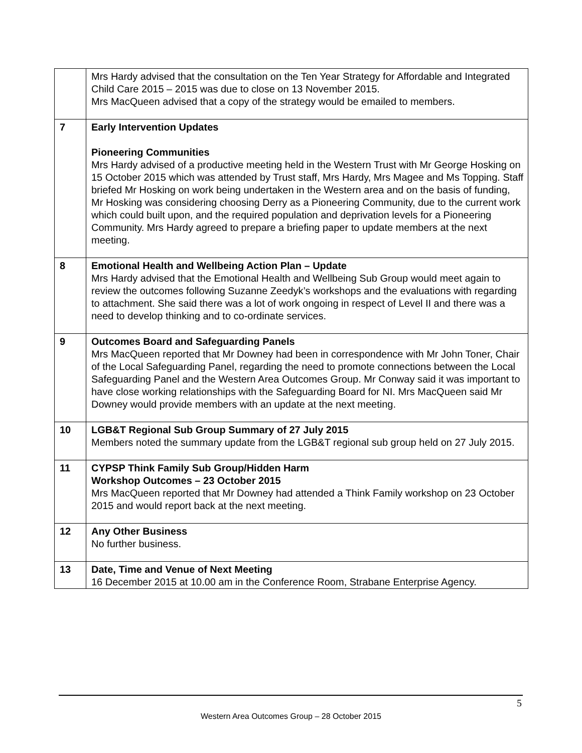| | Mrs Hardy advised that the consultation on the Ten Year Strategy for Affordable and Integrated Child Care 2015 – 2015 was due to close on 13 November 2015. Mrs MacQueen advised that a copy of the strategy would be emailed to members. |
| 7 | Early Intervention Updates Pioneering Communities Mrs Hardy advised of a productive meeting held in the Western Trust with Mr George Hosking on 15 October 2015 which was attended by Trust staff, Mrs Hardy, Mrs Magee and Ms Topping. Staff briefed Mr Hosking on work being undertaken in the Western area and on the basis of funding, Mr Hosking was considering choosing Derry as a Pioneering Community, due to the current work which could built upon, and the required population and deprivation levels for a Pioneering Community. Mrs Hardy agreed to prepare a briefing paper to update members at the next meeting. |
| 8 | Emotional Health and Wellbeing Action Plan – Update Mrs Hardy advised that the Emotional Health and Wellbeing Sub Group would meet again to review the outcomes following Suzanne Zeedyk’s workshops and the evaluations with regarding to attachment. She said there was a lot of work ongoing in respect of Level II and there was a need to develop thinking and to co-ordinate services. |
| 9 | Outcomes Board and Safeguarding Panels Mrs MacQueen reported that Mr Downey had been in correspondence with Mr John Toner, Chair of the Local Safeguarding Panel, regarding the need to promote connections between the Local Safeguarding Panel and the Western Area Outcomes Group. Mr Conway said it was important to have close working relationships with the Safeguarding Board for NI. Mrs MacQueen said Mr Downey would provide members with an update at the next meeting. |
| 10 | LGB&T Regional Sub Group Summary of 27 July 2015 Members noted the summary update from the LGB&T regional sub group held on 27 July 2015. |
| 11 | CYPSP Think Family Sub Group/Hidden Harm Workshop Outcomes – 23 October 2015 Mrs MacQueen reported that Mr Downey had attended a Think Family workshop on 23 October 2015 and would report back at the next meeting. |
| 12 | Any Other Business No further business. |
| 13 | Date, Time and Venue of Next Meeting 16 December 2015 at 10.00 am in the Conference Room, Strabane Enterprise Agency. |
5
Western Area Outcomes Group – 28 October 2015